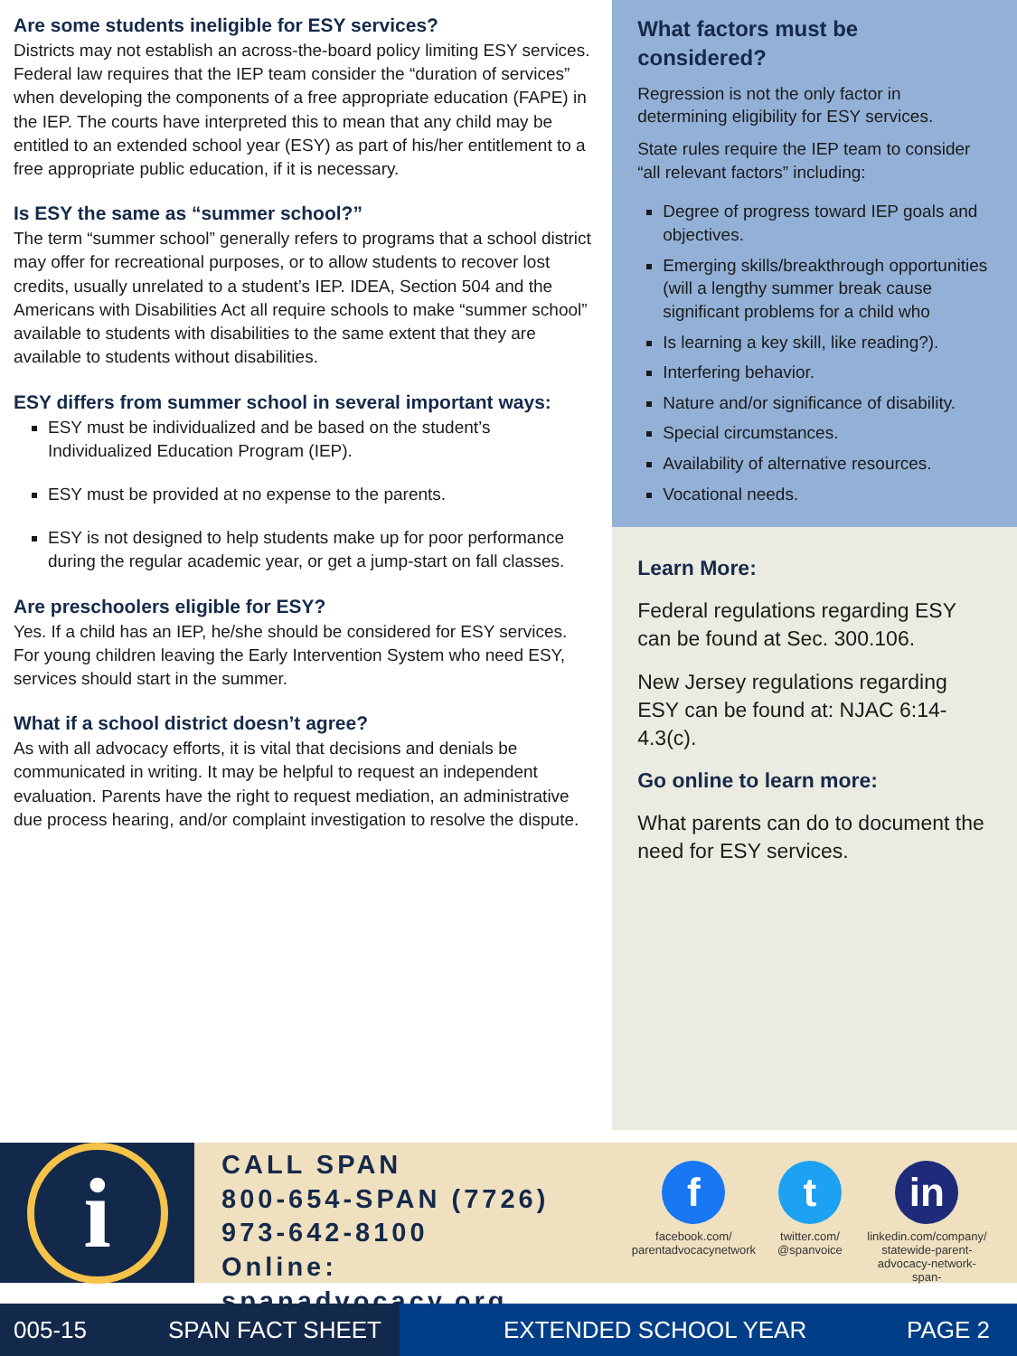Are some students ineligible for ESY services?
Districts may not establish an across-the-board policy limiting ESY services. Federal law requires that the IEP team consider the “duration of services” when developing the components of a free appropriate education (FAPE) in the IEP. The courts have interpreted this to mean that any child may be entitled to an extended school year (ESY) as part of his/her entitlement to a free appropriate public education, if it is necessary.
Is ESY the same as “summer school?”
The term “summer school” generally refers to programs that a school district may offer for recreational purposes, or to allow students to recover lost credits, usually unrelated to a student’s IEP. IDEA, Section 504 and the Americans with Disabilities Act all require schools to make “summer school” available to students with disabilities to the same extent that they are available to students without disabilities.
ESY differs from summer school in several important ways:
ESY must be individualized and be based on the student’s Individualized Education Program (IEP).
ESY must be provided at no expense to the parents.
ESY is not designed to help students make up for poor performance during the regular academic year, or get a jump-start on fall classes.
Are preschoolers eligible for ESY?
Yes. If a child has an IEP, he/she should be considered for ESY services. For young children leaving the Early Intervention System who need ESY, services should start in the summer.
What if a school district doesn’t agree?
As with all advocacy efforts, it is vital that decisions and denials be communicated in writing. It may be helpful to request an independent evaluation. Parents have the right to request mediation, an administrative due process hearing, and/or complaint investigation to resolve the dispute.
What factors must be considered?
Regression is not the only factor in determining eligibility for ESY services.
State rules require the IEP team to consider “all relevant factors” including:
Degree of progress toward IEP goals and objectives.
Emerging skills/breakthrough opportunities (will a lengthy summer break cause significant problems for a child who
Is learning a key skill, like reading?).
Interfering behavior.
Nature and/or significance of disability.
Special circumstances.
Availability of alternative resources.
Vocational needs.
Learn More:
Federal regulations regarding ESY can be found at Sec. 300.106.
New Jersey regulations regarding ESY can be found at: NJAC 6:14-4.3(c).
Go online to learn more:
What parents can do to document the need for ESY services.
i
CALL SPAN
800-654-SPAN (7726)
973-642-8100
Online: spanadvocacy.org
f
facebook.com/
parentadvocacynetwork
t
twitter.com/
@spanvoice
in
linkedin.com/company/
statewide-parent-
advocacy-network-span-
005-15 SPAN FACT SHEET EXTENDED SCHOOL YEAR PAGE 2